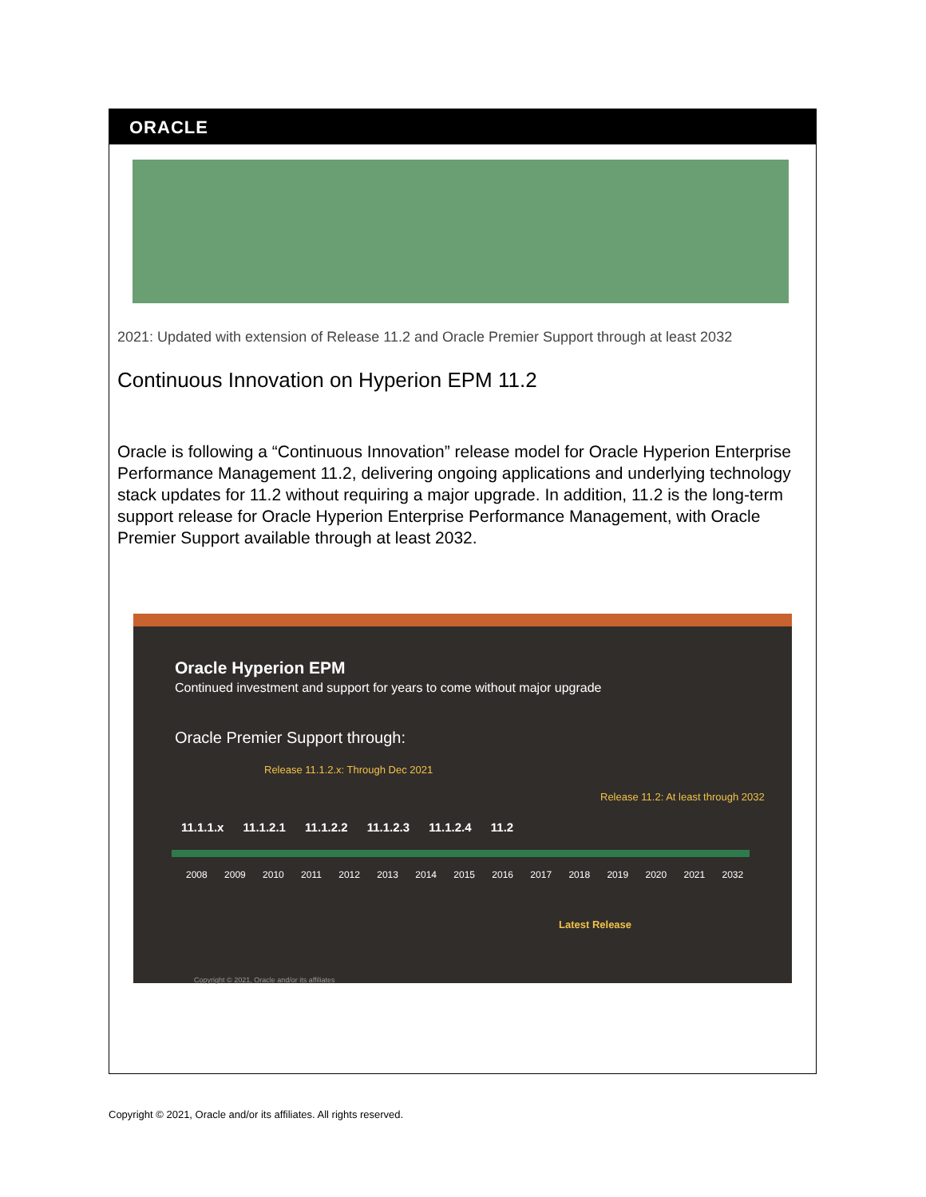ORACLE
2021: Updated with extension of Release 11.2 and Oracle Premier Support through at least 2032
Continuous Innovation on Hyperion EPM 11.2
Oracle is following a “Continuous Innovation” release model for Oracle Hyperion Enterprise Performance Management 11.2, delivering ongoing applications and underlying technology stack updates for 11.2 without requiring a major upgrade. In addition, 11.2 is the long-term support release for Oracle Hyperion Enterprise Performance Management, with Oracle Premier Support available through at least 2032.
Oracle Hyperion EPM
Continued investment and support for years to come without major upgrade
Oracle Premier Support through:
Release 11.1.2.x: Through Dec 2021
Release 11.2: At least through 2032
11.1.1.x 11.1.2.1 11.1.2.2 11.1.2.3 11.1.2.4 11.2
2008 2009 2010 2011 2012 2013 2014 2015 2016 2017 2018 2019 2020 2021 2032
Latest Release
Copyright © 2021, Oracle and/or its affiliates
Copyright © 2021, Oracle and/or its affiliates. All rights reserved.